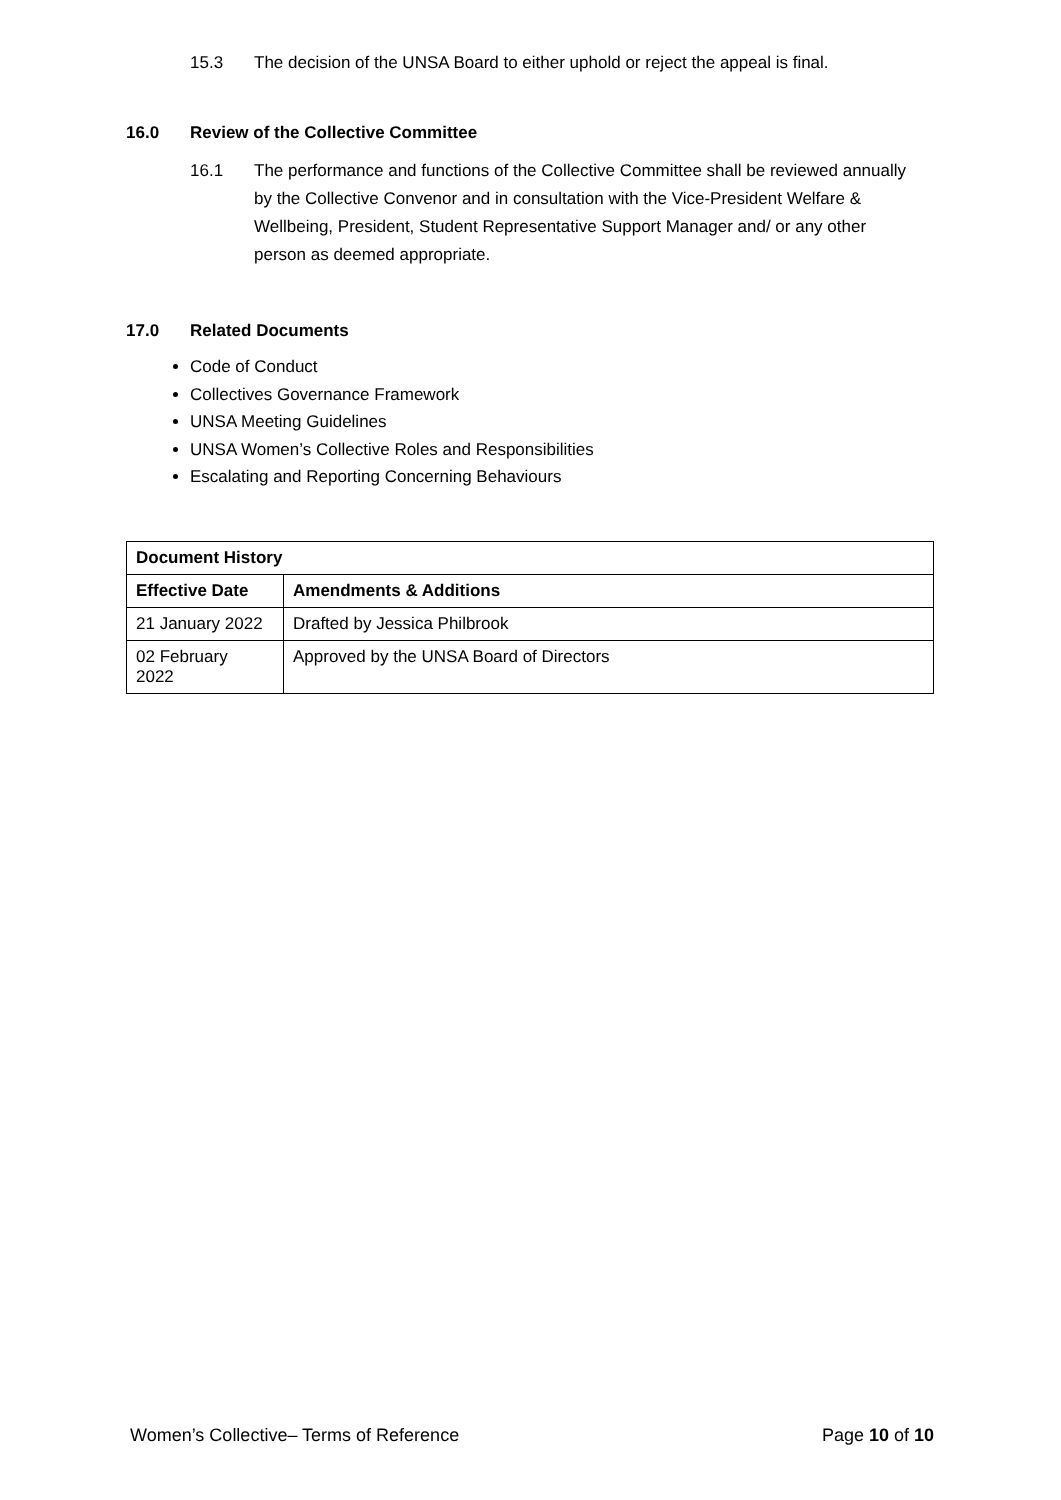15.3 The decision of the UNSA Board to either uphold or reject the appeal is final.
16.0 Review of the Collective Committee
16.1 The performance and functions of the Collective Committee shall be reviewed annually by the Collective Convenor and in consultation with the Vice-President Welfare & Wellbeing, President, Student Representative Support Manager and/ or any other person as deemed appropriate.
17.0 Related Documents
Code of Conduct
Collectives Governance Framework
UNSA Meeting Guidelines
UNSA Women’s Collective Roles and Responsibilities
Escalating and Reporting Concerning Behaviours
| Document History | |
| --- | --- |
| Effective Date | Amendments & Additions |
| 21 January 2022 | Drafted by Jessica Philbrook |
| 02 February 2022 | Approved by the UNSA Board of Directors |
Women’s Collective– Terms of Reference Page 10 of 10